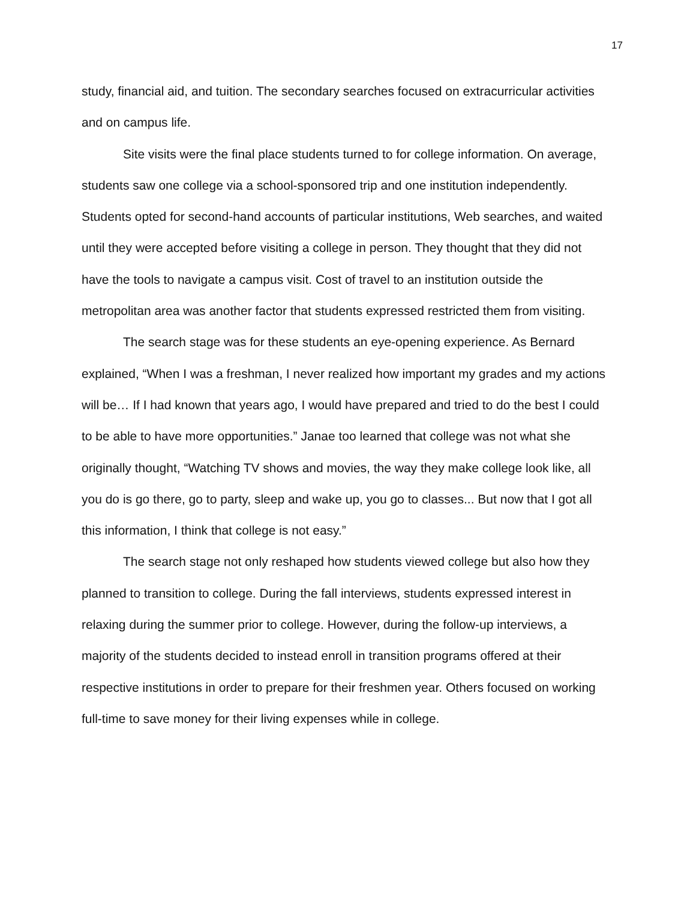17
study, financial aid, and tuition. The secondary searches focused on extracurricular activities and on campus life.
Site visits were the final place students turned to for college information. On average, students saw one college via a school-sponsored trip and one institution independently. Students opted for second-hand accounts of particular institutions, Web searches, and waited until they were accepted before visiting a college in person. They thought that they did not have the tools to navigate a campus visit. Cost of travel to an institution outside the metropolitan area was another factor that students expressed restricted them from visiting.
The search stage was for these students an eye-opening experience. As Bernard explained, “When I was a freshman, I never realized how important my grades and my actions will be… If I had known that years ago, I would have prepared and tried to do the best I could to be able to have more opportunities.” Janae too learned that college was not what she originally thought, “Watching TV shows and movies, the way they make college look like, all you do is go there, go to party, sleep and wake up, you go to classes... But now that I got all this information, I think that college is not easy.”
The search stage not only reshaped how students viewed college but also how they planned to transition to college. During the fall interviews, students expressed interest in relaxing during the summer prior to college. However, during the follow-up interviews, a majority of the students decided to instead enroll in transition programs offered at their respective institutions in order to prepare for their freshmen year. Others focused on working full-time to save money for their living expenses while in college.